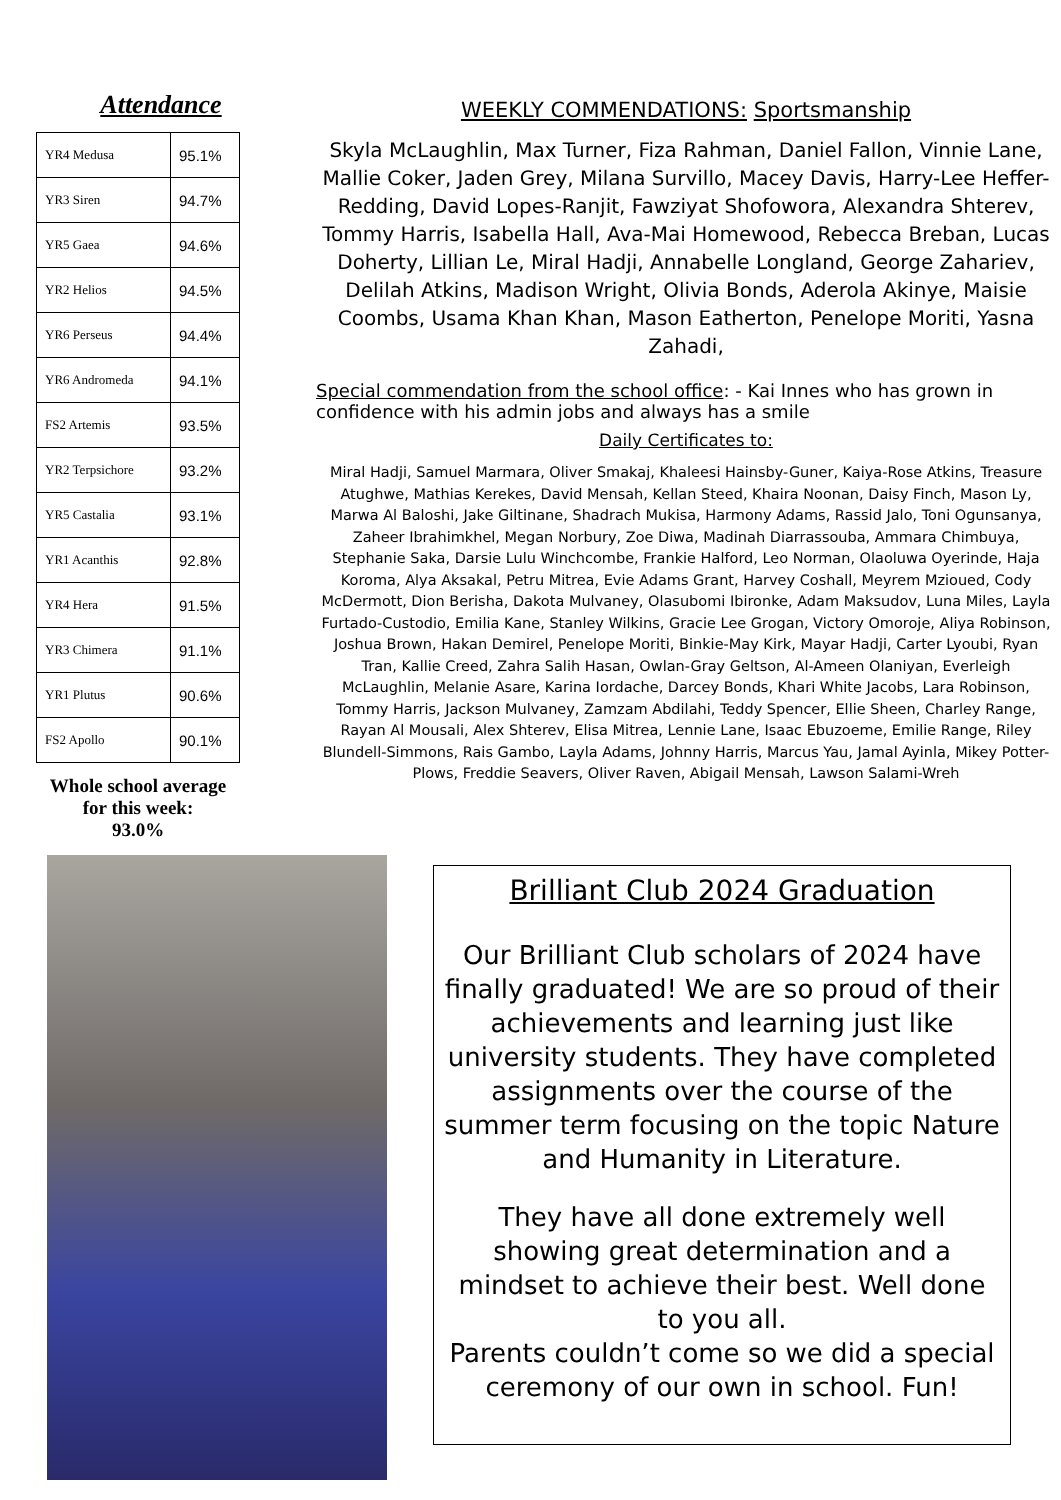Attendance
| YR4 Medusa | 95.1% |
| YR3 Siren | 94.7% |
| YR5 Gaea | 94.6% |
| YR2 Helios | 94.5% |
| YR6 Perseus | 94.4% |
| YR6 Andromeda | 94.1% |
| FS2 Artemis | 93.5% |
| YR2 Terpsichore | 93.2% |
| YR5 Castalia | 93.1% |
| YR1 Acanthis | 92.8% |
| YR4 Hera | 91.5% |
| YR3 Chimera | 91.1% |
| YR1 Plutus | 90.6% |
| FS2 Apollo | 90.1% |
Whole school average for this week:
93.0%
WEEKLY COMMENDATIONS: Sportsmanship
Skyla McLaughlin, Max Turner, Fiza Rahman, Daniel Fallon, Vinnie Lane, Mallie Coker, Jaden Grey, Milana Survillo, Macey Davis, Harry-Lee Heffer-Redding, David Lopes-Ranjit, Fawziyat Shofowora, Alexandra Shterev, Tommy Harris, Isabella Hall, Ava-Mai Homewood, Rebecca Breban, Lucas Doherty, Lillian Le, Miral Hadji, Annabelle Longland, George Zahariev, Delilah Atkins, Madison Wright, Olivia Bonds, Aderola Akinye, Maisie Coombs, Usama Khan Khan, Mason Eatherton, Penelope Moriti, Yasna Zahadi,
Special commendation from the school office: - Kai Innes who has grown in confidence with his admin jobs and always has a smile
Daily Certificates to:
Miral Hadji, Samuel Marmara, Oliver Smakaj, Khaleesi Hainsby-Guner, Kaiya-Rose Atkins, Treasure Atughwe, Mathias Kerekes, David Mensah, Kellan Steed, Khaira Noonan, Daisy Finch, Mason Ly, Marwa Al Baloshi, Jake Giltinane, Shadrach Mukisa, Harmony Adams, Rassid Jalo, Toni Ogunsanya, Zaheer Ibrahimkhel, Megan Norbury, Zoe Diwa, Madinah Diarrassouba, Ammara Chimbuya, Stephanie Saka, Darsie Lulu Winchcombe, Frankie Halford, Leo Norman, Olaoluwa Oyerinde, Haja Koroma, Alya Aksakal, Petru Mitrea, Evie Adams Grant, Harvey Coshall, Meyrem Mzioued, Cody McDermott, Dion Berisha, Dakota Mulvaney, Olasubomi Ibironke, Adam Maksudov, Luna Miles, Layla Furtado-Custodio, Emilia Kane, Stanley Wilkins, Gracie Lee Grogan, Victory Omoroje, Aliya Robinson, Joshua Brown, Hakan Demirel, Penelope Moriti, Binkie-May Kirk, Mayar Hadji, Carter Lyoubi, Ryan Tran, Kallie Creed, Zahra Salih Hasan, Owlan-Gray Geltson, Al-Ameen Olaniyan, Everleigh McLaughlin, Melanie Asare, Karina Iordache, Darcey Bonds, Khari White Jacobs, Lara Robinson, Tommy Harris, Jackson Mulvaney, Zamzam Abdilahi, Teddy Spencer, Ellie Sheen, Charley Range, Rayan Al Mousali, Alex Shterev, Elisa Mitrea, Lennie Lane, Isaac Ebuzoeme, Emilie Range, Riley Blundell-Simmons, Rais Gambo, Layla Adams, Johnny Harris, Marcus Yau, Jamal Ayinla, Mikey Potter-Plows, Freddie Seavers, Oliver Raven, Abigail Mensah, Lawson Salami-Wreh
Brilliant Club 2024 Graduation
Our Brilliant Club scholars of 2024 have finally graduated! We are so proud of their achievements and learning just like university students. They have completed assignments over the course of the summer term focusing on the topic Nature and Humanity in Literature.
They have all done extremely well showing great determination and a mindset to achieve their best. Well done to you all.
Parents couldn’t come so we did a special ceremony of our own in school. Fun!